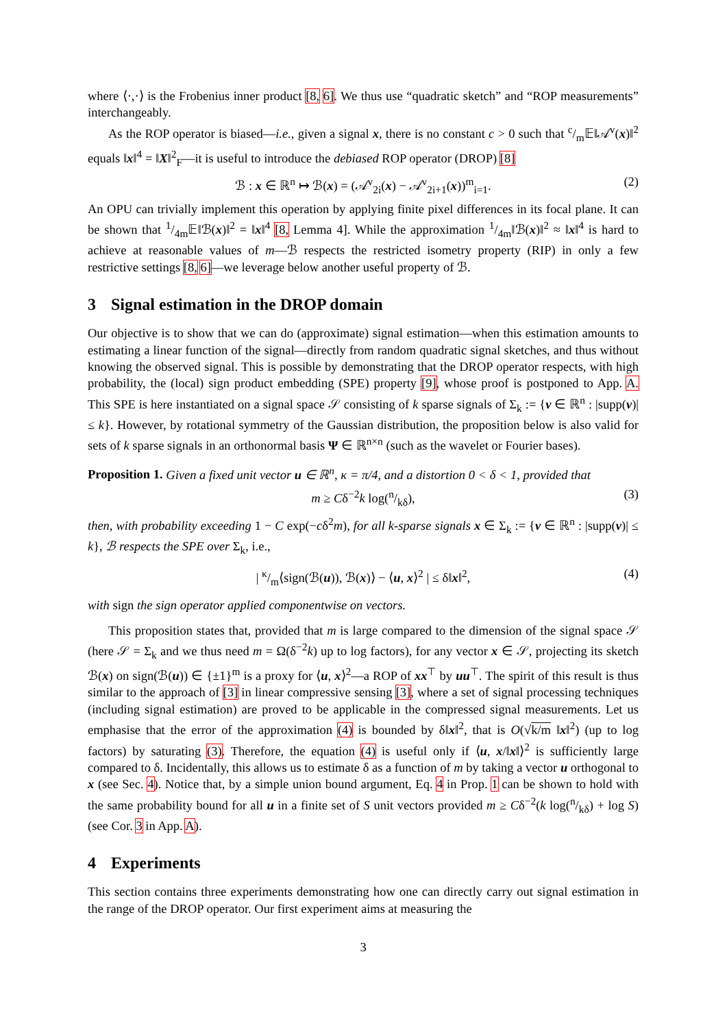where ⟨·,·⟩ is the Frobenius inner product [8, 6]. We thus use “quadratic sketch” and “ROP measurements” interchangeably.
As the ROP operator is biased—i.e., given a signal x, there is no constant c > 0 such that c/m𝔼‖𝒜<sup>v</sup>(x)‖<sup>2</sup> equals ‖x‖<sup>4</sup> = ‖X‖<sup>2</sup><sub>F</sub>—it is useful to introduce the debiased ROP operator (DROP) [8]
ℬ : x ∈ ℝ<sup>n</sup> ↦ ℬ(x) = (𝒜<sup>v</sup><sub>2i</sub>(x) − 𝒜<sup>v</sup><sub>2i+1</sub>(x))<sup>m</sup><sub>i=1</sub>. (2)
An OPU can trivially implement this operation by applying finite pixel differences in its focal plane. It can be shown that 1/4m𝔼‖ℬ(x)‖<sup>2</sup> = ‖x‖<sup>4</sup> [8, Lemma 4]. While the approximation 1/4m‖ℬ(x)‖<sup>2</sup> ≈ ‖x‖<sup>4</sup> is hard to achieve at reasonable values of m—ℬ respects the restricted isometry property (RIP) in only a few restrictive settings [8, 6]—we leverage below another useful property of ℬ.
3 Signal estimation in the DROP domain
Our objective is to show that we can do (approximate) signal estimation—when this estimation amounts to estimating a linear function of the signal—directly from random quadratic signal sketches, and thus without knowing the observed signal. This is possible by demonstrating that the DROP operator respects, with high probability, the (local) sign product embedding (SPE) property [9], whose proof is postponed to App. A. This SPE is here instantiated on a signal space 𝒮 consisting of k sparse signals of Σ<sub>k</sub> := {v ∈ ℝ<sup>n</sup> : |supp(v)| ≤ k}. However, by rotational symmetry of the Gaussian distribution, the proposition below is also valid for sets of k sparse signals in an orthonormal basis Ψ ∈ ℝ<sup>n×n</sup> (such as the wavelet or Fourier bases).
Proposition 1. Given a fixed unit vector u ∈ ℝ<sup>n</sup>, κ = π/4, and a distortion 0 < δ < 1, provided that
m ≥ Cδ<sup>−2</sup>k log(n/kδ), (3)
then, with probability exceeding 1 − C exp(−cδ<sup>2</sup>m), for all k-sparse signals x ∈ Σ<sub>k</sub> := {v ∈ ℝ<sup>n</sup> : |supp(v)| ≤ k}, ℬ respects the SPE over Σ<sub>k</sub>, i.e.,
| κ/m⟨sign(ℬ(u)), ℬ(x)⟩ − ⟨u, x⟩<sup>2</sup> | ≤ δ‖x‖<sup>2</sup>, (4)
with sign the sign operator applied componentwise on vectors.
This proposition states that, provided that m is large compared to the dimension of the signal space 𝒮 (here 𝒮 = Σ<sub>k</sub> and we thus need m = Ω(δ<sup>−2</sup>k) up to log factors), for any vector x ∈ 𝒮, projecting its sketch ℬ(x) on sign(ℬ(u)) ∈ {±1}<sup>m</sup> is a proxy for ⟨u, x⟩<sup>2</sup>—a ROP of xx<sup>⊤</sup> by uu<sup>⊤</sup>. The spirit of this result is thus similar to the approach of [3] in linear compressive sensing [3], where a set of signal processing techniques (including signal estimation) are proved to be applicable in the compressed signal measurements. Let us emphasise that the error of the approximation (4) is bounded by δ‖x‖<sup>2</sup>, that is O(√k/m ‖x‖<sup>2</sup>) (up to log factors) by saturating (3). Therefore, the equation (4) is useful only if ⟨u, x/‖x‖⟩<sup>2</sup> is sufficiently large compared to δ. Incidentally, this allows us to estimate δ as a function of m by taking a vector u orthogonal to x (see Sec. 4). Notice that, by a simple union bound argument, Eq. 4 in Prop. 1 can be shown to hold with the same probability bound for all u in a finite set of S unit vectors provided m ≥ Cδ<sup>−2</sup>(k log(n/kδ) + log S) (see Cor. 3 in App. A).
4 Experiments
This section contains three experiments demonstrating how one can directly carry out signal estimation in the range of the DROP operator. Our first experiment aims at measuring the
3